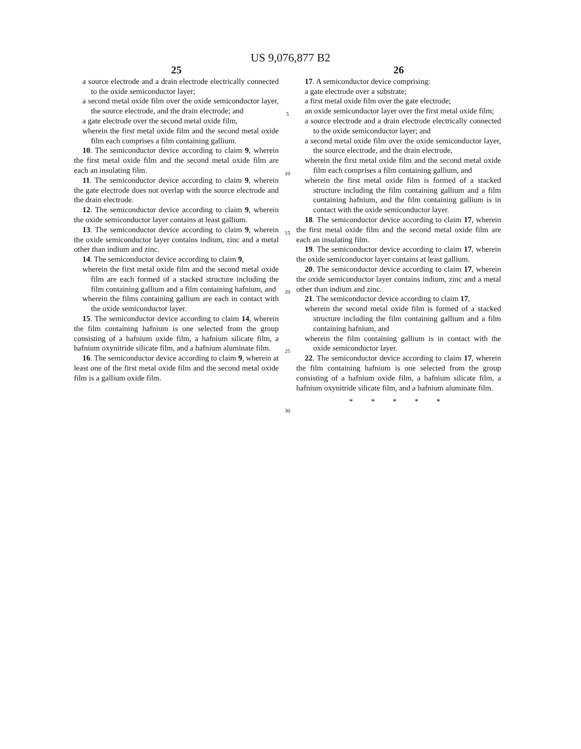US 9,076,877 B2
25
a source electrode and a drain electrode electrically connected to the oxide semiconductor layer;
a second metal oxide film over the oxide semiconductor layer, the source electrode, and the drain electrode; and
a gate electrode over the second metal oxide film,
wherein the first metal oxide film and the second metal oxide film each comprises a film containing gallium.
10. The semiconductor device according to claim 9, wherein the first metal oxide film and the second metal oxide film are each an insulating film.
11. The semiconductor device according to claim 9, wherein the gate electrode does not overlap with the source electrode and the drain electrode.
12. The semiconductor device according to claim 9, wherein the oxide semiconductor layer contains at least gallium.
13. The semiconductor device according to claim 9, wherein the oxide semiconductor layer contains indium, zinc and a metal other than indium and zinc.
14. The semiconductor device according to claim 9,
wherein the first metal oxide film and the second metal oxide film are each formed of a stacked structure including the film containing gallium and a film containing hafnium, and
wherein the films containing gallium are each in contact with the oxide semiconductor layer.
15. The semiconductor device according to claim 14, wherein the film containing hafnium is one selected from the group consisting of a hafnium oxide film, a hafnium silicate film, a hafnium oxynitride silicate film, and a hafnium aluminate film.
16. The semiconductor device according to claim 9, wherein at least one of the first metal oxide film and the second metal oxide film is a gallium oxide film.
5
10
15
20
25
30
26
17. A semiconductor device comprising:
a gate electrode over a substrate;
a first metal oxide film over the gate electrode;
an oxide semiconductor layer over the first metal oxide film;
a source electrode and a drain electrode electrically connected to the oxide semiconductor layer; and
a second metal oxide film over the oxide semiconductor layer, the source electrode, and the drain electrode,
wherein the first metal oxide film and the second metal oxide film each comprises a film containing gallium, and
wherein the first metal oxide film is formed of a stacked structure including the film containing gallium and a film containing hafnium, and the film containing gallium is in contact with the oxide semiconductor layer.
18. The semiconductor device according to claim 17, wherein the first metal oxide film and the second metal oxide film are each an insulating film.
19. The semiconductor device according to claim 17, wherein the oxide semiconductor layer contains at least gallium.
20. The semiconductor device according to claim 17, wherein the oxide semiconductor layer contains indium, zinc and a metal other than indium and zinc.
21. The semiconductor device according to claim 17,
wherein the second metal oxide film is formed of a stacked structure including the film containing gallium and a film containing hafnium, and
wherein the film containing gallium is in contact with the oxide semiconductor layer.
22. The semiconductor device according to claim 17, wherein the film containing hafnium is one selected from the group consisting of a hafnium oxide film, a hafnium silicate film, a hafnium oxynitride silicate film, and a hafnium aluminate film.
* * * * *